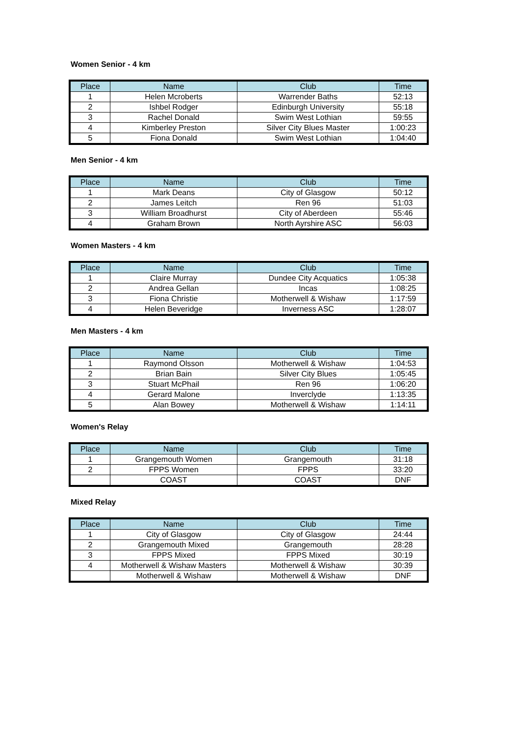Women Senior - 4 km
| Place | Name | Club | Time |
| --- | --- | --- | --- |
| 1 | Helen Mcroberts | Warrender Baths | 52:13 |
| 2 | Ishbel Rodger | Edinburgh University | 55:18 |
| 3 | Rachel Donald | Swim West Lothian | 59:55 |
| 4 | Kimberley Preston | Silver City Blues Master | 1:00:23 |
| 5 | Fiona Donald | Swim West Lothian | 1:04:40 |
Men Senior - 4 km
| Place | Name | Club | Time |
| --- | --- | --- | --- |
| 1 | Mark Deans | City of Glasgow | 50:12 |
| 2 | James Leitch | Ren 96 | 51:03 |
| 3 | William Broadhurst | City of Aberdeen | 55:46 |
| 4 | Graham Brown | North Ayrshire ASC | 56:03 |
Women Masters - 4 km
| Place | Name | Club | Time |
| --- | --- | --- | --- |
| 1 | Claire Murray | Dundee City Acquatics | 1:05:38 |
| 2 | Andrea Gellan | Incas | 1:08:25 |
| 3 | Fiona Christie | Motherwell & Wishaw | 1:17:59 |
| 4 | Helen Beveridge | Inverness ASC | 1:28:07 |
Men Masters - 4 km
| Place | Name | Club | Time |
| --- | --- | --- | --- |
| 1 | Raymond Olsson | Motherwell & Wishaw | 1:04:53 |
| 2 | Brian Bain | Silver City Blues | 1:05:45 |
| 3 | Stuart McPhail | Ren 96 | 1:06:20 |
| 4 | Gerard Malone | Inverclyde | 1:13:35 |
| 5 | Alan Bowey | Motherwell & Wishaw | 1:14:11 |
Women's Relay
| Place | Name | Club | Time |
| --- | --- | --- | --- |
| 1 | Grangemouth Women | Grangemouth | 31:18 |
| 2 | FPPS Women | FPPS | 33:20 |
| | COAST | COAST | DNF |
Mixed Relay
| Place | Name | Club | Time |
| --- | --- | --- | --- |
| 1 | City of Glasgow | City of Glasgow | 24:44 |
| 2 | Grangemouth Mixed | Grangemouth | 28:28 |
| 3 | FPPS Mixed | FPPS Mixed | 30:19 |
| 4 | Motherwell & Wishaw Masters | Motherwell & Wishaw | 30:39 |
| | Motherwell & Wishaw | Motherwell & Wishaw | DNF |